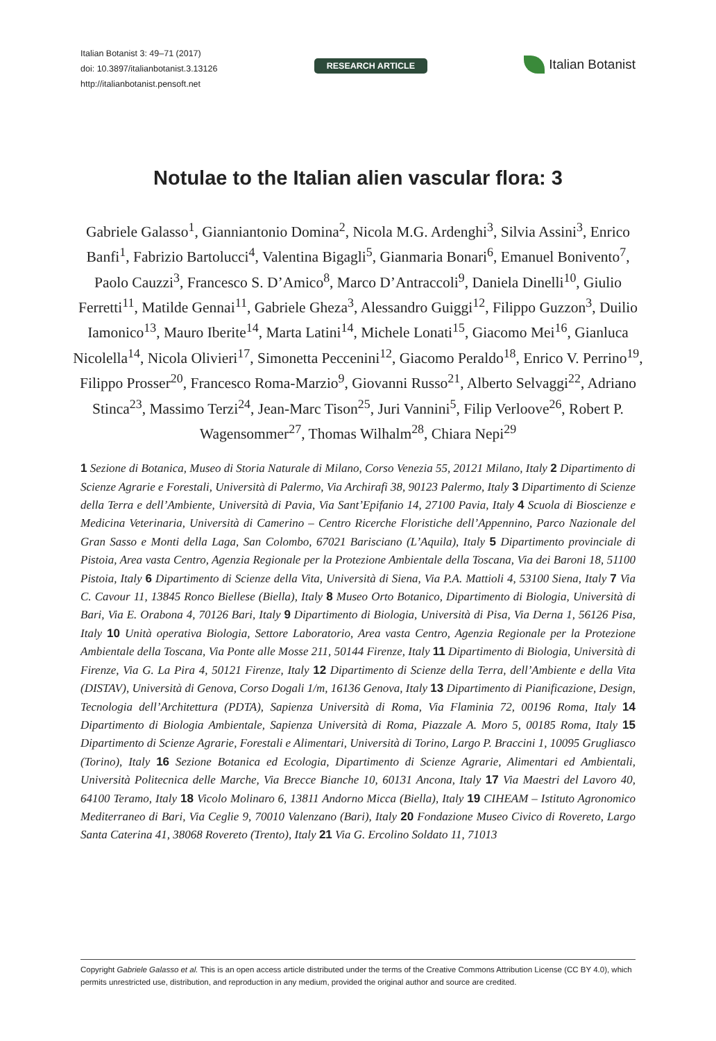Italian Botanist 3: 49–71 (2017)
doi: 10.3897/italianbotanist.3.13126
http://italianbotanist.pensoft.net
RESEARCH ARTICLE
Italian Botanist
Notulae to the Italian alien vascular flora: 3
Gabriele Galasso<sup>1</sup>, Gianniantonio Domina<sup>2</sup>, Nicola M.G. Ardenghi<sup>3</sup>, Silvia Assini<sup>3</sup>, Enrico Banfi<sup>1</sup>, Fabrizio Bartolucci<sup>4</sup>, Valentina Bigagli<sup>5</sup>, Gianmaria Bonari<sup>6</sup>, Emanuel Bonivento<sup>7</sup>, Paolo Cauzzi<sup>3</sup>, Francesco S. D’Amico<sup>8</sup>, Marco D’Antraccoli<sup>9</sup>, Daniela Dinelli<sup>10</sup>, Giulio Ferretti<sup>11</sup>, Matilde Gennai<sup>11</sup>, Gabriele Gheza<sup>3</sup>, Alessandro Guiggi<sup>12</sup>, Filippo Guzzon<sup>3</sup>, Duilio Iamonico<sup>13</sup>, Mauro Iberite<sup>14</sup>, Marta Latini<sup>14</sup>, Michele Lonati<sup>15</sup>, Giacomo Mei<sup>16</sup>, Gianluca Nicolella<sup>14</sup>, Nicola Olivieri<sup>17</sup>, Simonetta Peccenini<sup>12</sup>, Giacomo Peraldo<sup>18</sup>, Enrico V. Perrino<sup>19</sup>, Filippo Prosser<sup>20</sup>, Francesco Roma-Marzio<sup>9</sup>, Giovanni Russo<sup>21</sup>, Alberto Selvaggi<sup>22</sup>, Adriano Stinca<sup>23</sup>, Massimo Terzi<sup>24</sup>, Jean-Marc Tison<sup>25</sup>, Juri Vannini<sup>5</sup>, Filip Verloove<sup>26</sup>, Robert P. Wagensommer<sup>27</sup>, Thomas Wilhalm<sup>28</sup>, Chiara Nepi<sup>29</sup>
1 Sezione di Botanica, Museo di Storia Naturale di Milano, Corso Venezia 55, 20121 Milano, Italy 2 Dipartimento di Scienze Agrarie e Forestali, Università di Palermo, Via Archirafi 38, 90123 Palermo, Italy 3 Dipartimento di Scienze della Terra e dell’Ambiente, Università di Pavia, Via Sant’Epifanio 14, 27100 Pavia, Italy 4 Scuola di Bioscienze e Medicina Veterinaria, Università di Camerino – Centro Ricerche Floristiche dell’Appennino, Parco Nazionale del Gran Sasso e Monti della Laga, San Colombo, 67021 Barisciano (L’Aquila), Italy 5 Dipartimento provinciale di Pistoia, Area vasta Centro, Agenzia Regionale per la Protezione Ambientale della Toscana, Via dei Baroni 18, 51100 Pistoia, Italy 6 Dipartimento di Scienze della Vita, Università di Siena, Via P.A. Mattioli 4, 53100 Siena, Italy 7 Via C. Cavour 11, 13845 Ronco Biellese (Biella), Italy 8 Museo Orto Botanico, Dipartimento di Biologia, Università di Bari, Via E. Orabona 4, 70126 Bari, Italy 9 Dipartimento di Biologia, Università di Pisa, Via Derna 1, 56126 Pisa, Italy 10 Unità operativa Biologia, Settore Laboratorio, Area vasta Centro, Agenzia Regionale per la Protezione Ambientale della Toscana, Via Ponte alle Mosse 211, 50144 Firenze, Italy 11 Dipartimento di Biologia, Università di Firenze, Via G. La Pira 4, 50121 Firenze, Italy 12 Dipartimento di Scienze della Terra, dell’Ambiente e della Vita (DISTAV), Università di Genova, Corso Dogali 1/m, 16136 Genova, Italy 13 Dipartimento di Pianificazione, Design, Tecnologia dell’Architettura (PDTA), Sapienza Università di Roma, Via Flaminia 72, 00196 Roma, Italy 14 Dipartimento di Biologia Ambientale, Sapienza Università di Roma, Piazzale A. Moro 5, 00185 Roma, Italy 15 Dipartimento di Scienze Agrarie, Forestali e Alimentari, Università di Torino, Largo P. Braccini 1, 10095 Grugliasco (Torino), Italy 16 Sezione Botanica ed Ecologia, Dipartimento di Scienze Agrarie, Alimentari ed Ambientali, Università Politecnica delle Marche, Via Brecce Bianche 10, 60131 Ancona, Italy 17 Via Maestri del Lavoro 40, 64100 Teramo, Italy 18 Vicolo Molinaro 6, 13811 Andorno Micca (Biella), Italy 19 CIHEAM – Istituto Agronomico Mediterraneo di Bari, Via Ceglie 9, 70010 Valenzano (Bari), Italy 20 Fondazione Museo Civico di Rovereto, Largo Santa Caterina 41, 38068 Rovereto (Trento), Italy 21 Via G. Ercolino Soldato 11, 71013
Copyright Gabriele Galasso et al. This is an open access article distributed under the terms of the Creative Commons Attribution License (CC BY 4.0), which permits unrestricted use, distribution, and reproduction in any medium, provided the original author and source are credited.